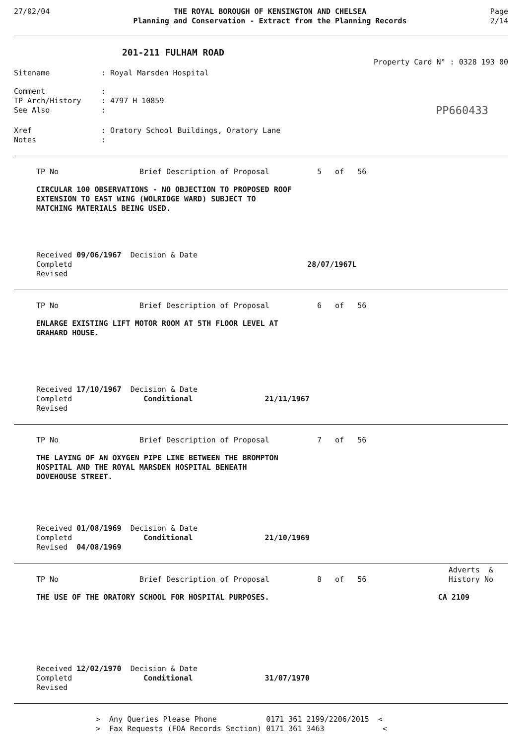27/02/04 THE ROYAL BOROUGH OF KENSINGTON AND CHELSEA
Planning and Conservation - Extract from the Planning Records
Page
2/14
201-211 FULHAM ROAD
Property Card N° : 0328 193 00
Sitename : Royal Marsden Hospital
Comment :
TP Arch/History : 4797 H 10859
See Also :
PP660433
Xref : Oratory School Buildings, Oratory Lane
Notes :
TP No Brief Description of Proposal 5 of 56
CIRCULAR 100 OBSERVATIONS - NO OBJECTION TO PROPOSED ROOF
EXTENSION TO EAST WING (WOLRIDGE WARD) SUBJECT TO
MATCHING MATERIALS BEING USED.
Received 09/06/1967 Decision & Date
Completd 28/07/1967L
Revised
TP No Brief Description of Proposal 6 of 56
ENLARGE EXISTING LIFT MOTOR ROOM AT 5TH FLOOR LEVEL AT
GRAHARD HOUSE.
Received 17/10/1967 Decision & Date
Completd Conditional 21/11/1967
Revised
TP No Brief Description of Proposal 7 of 56
THE LAYING OF AN OXYGEN PIPE LINE BETWEEN THE BROMPTON
HOSPITAL AND THE ROYAL MARSDEN HOSPITAL BENEATH
DOVEHOUSE STREET.
Received 01/08/1969 Decision & Date
Completd Conditional 21/10/1969
Revised 04/08/1969
Adverts &
TP No Brief Description of Proposal 8 of 56 History No
THE USE OF THE ORATORY SCHOOL FOR HOSPITAL PURPOSES. CA 2109
Received 12/02/1970 Decision & Date
Completd Conditional 31/07/1970
Revised
> Any Queries Please Phone 0171 361 2199/2206/2015 <
> Fax Requests (FOA Records Section) 0171 361 3463 <